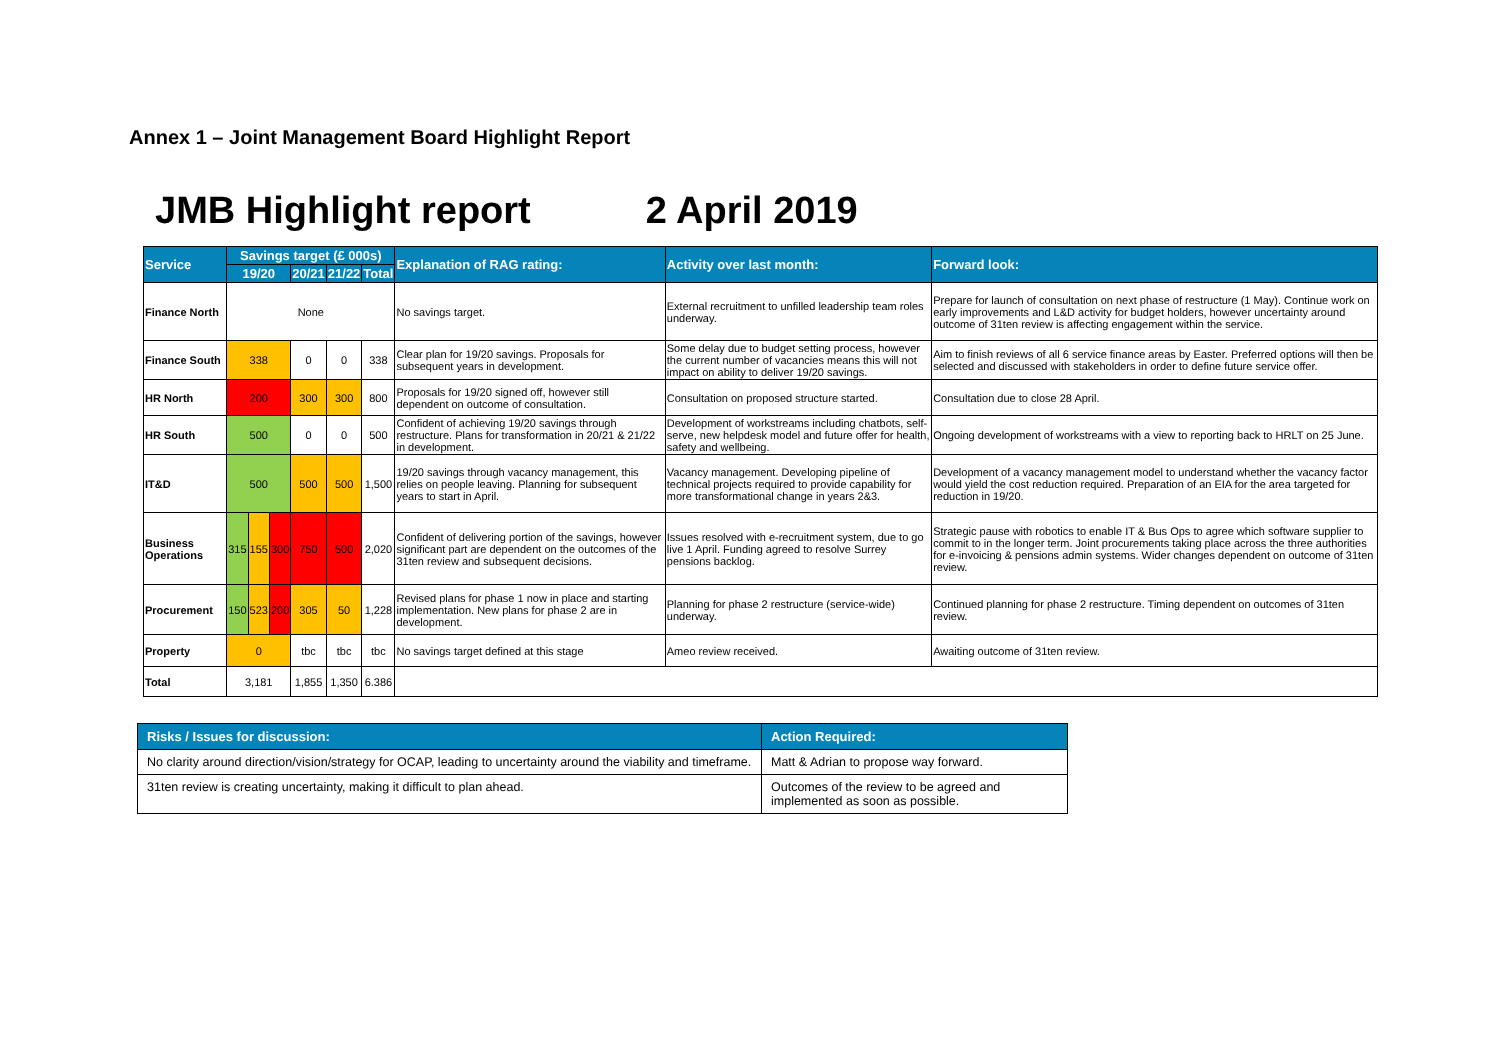Annex 1 – Joint Management Board Highlight Report
JMB Highlight report 2 April 2019
| Service | Savings target (£ 000s) | | | | | | Explanation of RAG rating: | Activity over last month: | Forward look: |
| --- | --- | --- | --- | --- | --- | --- | --- | --- | --- |
| | 19/20 | | | 20/21 | 21/22 | Total | | | |
| Finance North | None | | | | | | No savings target. | External recruitment to unfilled leadership team roles underway. | Prepare for launch of consultation on next phase of restructure (1 May). Continue work on early improvements and L&D activity for budget holders, however uncertainty around outcome of 31ten review is affecting engagement within the service. |
| Finance South | 338 | | | 0 | 0 | 338 | Clear plan for 19/20 savings. Proposals for subsequent years in development. | Some delay due to budget setting process, however the current number of vacancies means this will not impact on ability to deliver 19/20 savings. | Aim to finish reviews of all 6 service finance areas by Easter. Preferred options will then be selected and discussed with stakeholders in order to define future service offer. |
| HR North | 200 | | | 300 | 300 | 800 | Proposals for 19/20 signed off, however still dependent on outcome of consultation. | Consultation on proposed structure started. | Consultation due to close 28 April. |
| HR South | 500 | | | 0 | 0 | 500 | Confident of achieving 19/20 savings through restructure. Plans for transformation in 20/21 & 21/22 in development. | Development of workstreams including chatbots, self-serve, new helpdesk model and future offer for health, safety and wellbeing. | Ongoing development of workstreams with a view to reporting back to HRLT on 25 June. |
| IT&D | 500 | | | 500 | 500 | 1,500 | 19/20 savings through vacancy management, this relies on people leaving. Planning for subsequent years to start in April. | Vacancy management. Developing pipeline of technical projects required to provide capability for more transformational change in years 2&3. | Development of a vacancy management model to understand whether the vacancy factor would yield the cost reduction required. Preparation of an EIA for the area targeted for reduction in 19/20. |
| Business Operations | 315 | 155 | 300 | 750 | 500 | 2,020 | Confident of delivering portion of the savings, however significant part are dependent on the outcomes of the 31ten review and subsequent decisions. | Issues resolved with e-recruitment system, due to go live 1 April. Funding agreed to resolve Surrey pensions backlog. | Strategic pause with robotics to enable IT & Bus Ops to agree which software supplier to commit to in the longer term. Joint procurements taking place across the three authorities for e-invoicing & pensions admin systems. Wider changes dependent on outcome of 31ten review. |
| Procurement | 150 | 523 | 200 | 305 | 50 | 1,228 | Revised plans for phase 1 now in place and starting implementation. New plans for phase 2 are in development. | Planning for phase 2 restructure (service-wide) underway. | Continued planning for phase 2 restructure. Timing dependent on outcomes of 31ten review. |
| Property | 0 | | | tbc | tbc | tbc | No savings target defined at this stage | Ameo review received. | Awaiting outcome of 31ten review. |
| Total | 3,181 | | | 1,855 | 1,350 | 6.386 | | | |
| Risks / Issues for discussion: | Action Required: |
| --- | --- |
| No clarity around direction/vision/strategy for OCAP, leading to uncertainty around the viability and timeframe. | Matt & Adrian to propose way forward. |
| 31ten review is creating uncertainty, making it difficult to plan ahead. | Outcomes of the review to be agreed and implemented as soon as possible. |